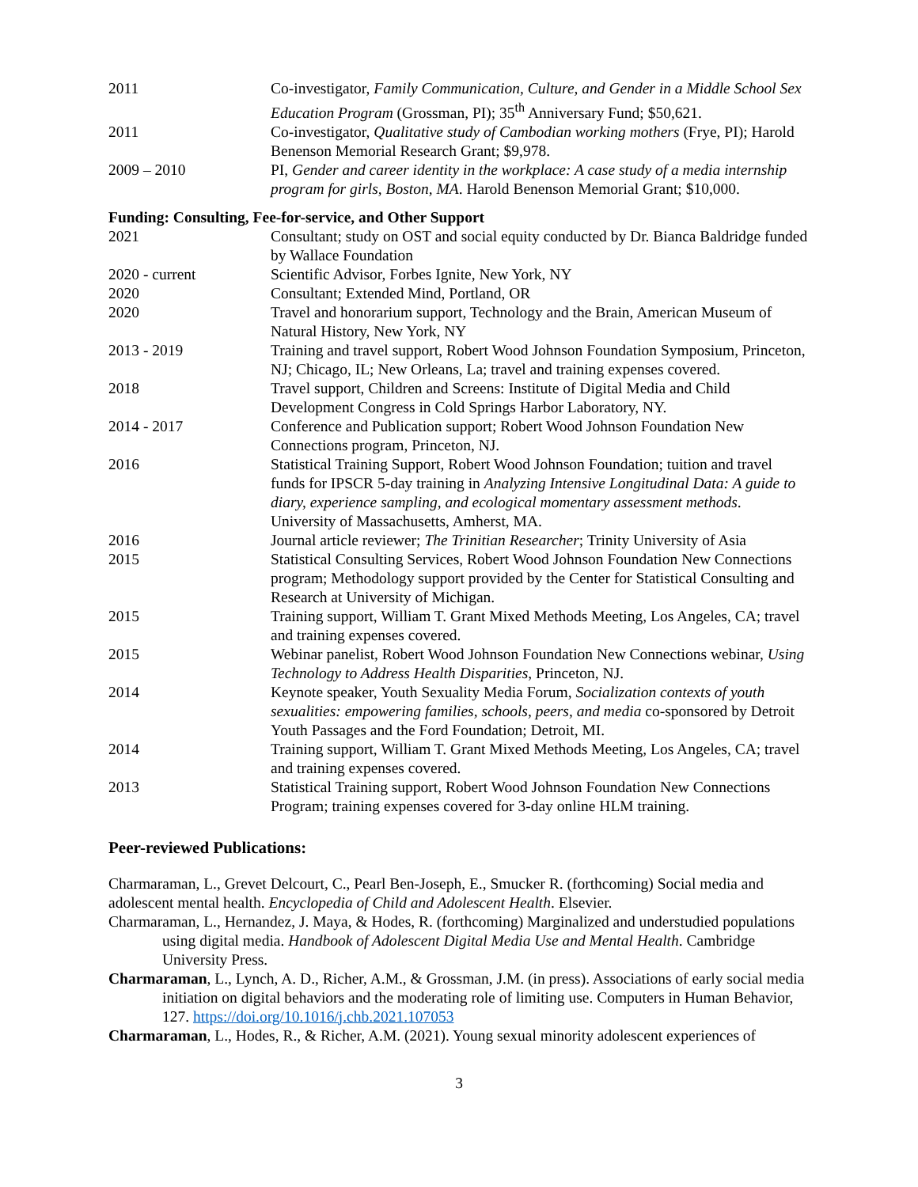2011 Co-investigator, Family Communication, Culture, and Gender in a Middle School Sex Education Program (Grossman, PI); 35<sup>th</sup> Anniversary Fund; $50,621.
2011 Co-investigator, Qualitative study of Cambodian working mothers (Frye, PI); Harold Benenson Memorial Research Grant; $9,978.
2009 – 2010 PI, Gender and career identity in the workplace: A case study of a media internship program for girls, Boston, MA. Harold Benenson Memorial Grant; $10,000.
Funding: Consulting, Fee-for-service, and Other Support
2021 Consultant; study on OST and social equity conducted by Dr. Bianca Baldridge funded by Wallace Foundation
2020 - current Scientific Advisor, Forbes Ignite, New York, NY
2020 Consultant; Extended Mind, Portland, OR
2020 Travel and honorarium support, Technology and the Brain, American Museum of Natural History, New York, NY
2013 - 2019 Training and travel support, Robert Wood Johnson Foundation Symposium, Princeton, NJ; Chicago, IL; New Orleans, La; travel and training expenses covered.
2018 Travel support, Children and Screens: Institute of Digital Media and Child Development Congress in Cold Springs Harbor Laboratory, NY.
2014 - 2017 Conference and Publication support; Robert Wood Johnson Foundation New Connections program, Princeton, NJ.
2016 Statistical Training Support, Robert Wood Johnson Foundation; tuition and travel funds for IPSCR 5-day training in Analyzing Intensive Longitudinal Data: A guide to diary, experience sampling, and ecological momentary assessment methods. University of Massachusetts, Amherst, MA.
2016 Journal article reviewer; The Trinitian Researcher; Trinity University of Asia
2015 Statistical Consulting Services, Robert Wood Johnson Foundation New Connections program; Methodology support provided by the Center for Statistical Consulting and Research at University of Michigan.
2015 Training support, William T. Grant Mixed Methods Meeting, Los Angeles, CA; travel and training expenses covered.
2015 Webinar panelist, Robert Wood Johnson Foundation New Connections webinar, Using Technology to Address Health Disparities, Princeton, NJ.
2014 Keynote speaker, Youth Sexuality Media Forum, Socialization contexts of youth sexualities: empowering families, schools, peers, and media co-sponsored by Detroit Youth Passages and the Ford Foundation; Detroit, MI.
2014 Training support, William T. Grant Mixed Methods Meeting, Los Angeles, CA; travel and training expenses covered.
2013 Statistical Training support, Robert Wood Johnson Foundation New Connections Program; training expenses covered for 3-day online HLM training.
Peer-reviewed Publications:
Charmaraman, L., Grevet Delcourt, C., Pearl Ben-Joseph, E., Smucker R. (forthcoming) Social media and adolescent mental health. Encyclopedia of Child and Adolescent Health. Elsevier.
Charmaraman, L., Hernandez, J. Maya, & Hodes, R. (forthcoming) Marginalized and understudied populations using digital media. Handbook of Adolescent Digital Media Use and Mental Health. Cambridge University Press.
Charmaraman, L., Lynch, A. D., Richer, A.M., & Grossman, J.M. (in press). Associations of early social media initiation on digital behaviors and the moderating role of limiting use. Computers in Human Behavior, 127. https://doi.org/10.1016/j.chb.2021.107053
Charmaraman, L., Hodes, R., & Richer, A.M. (2021). Young sexual minority adolescent experiences of
3